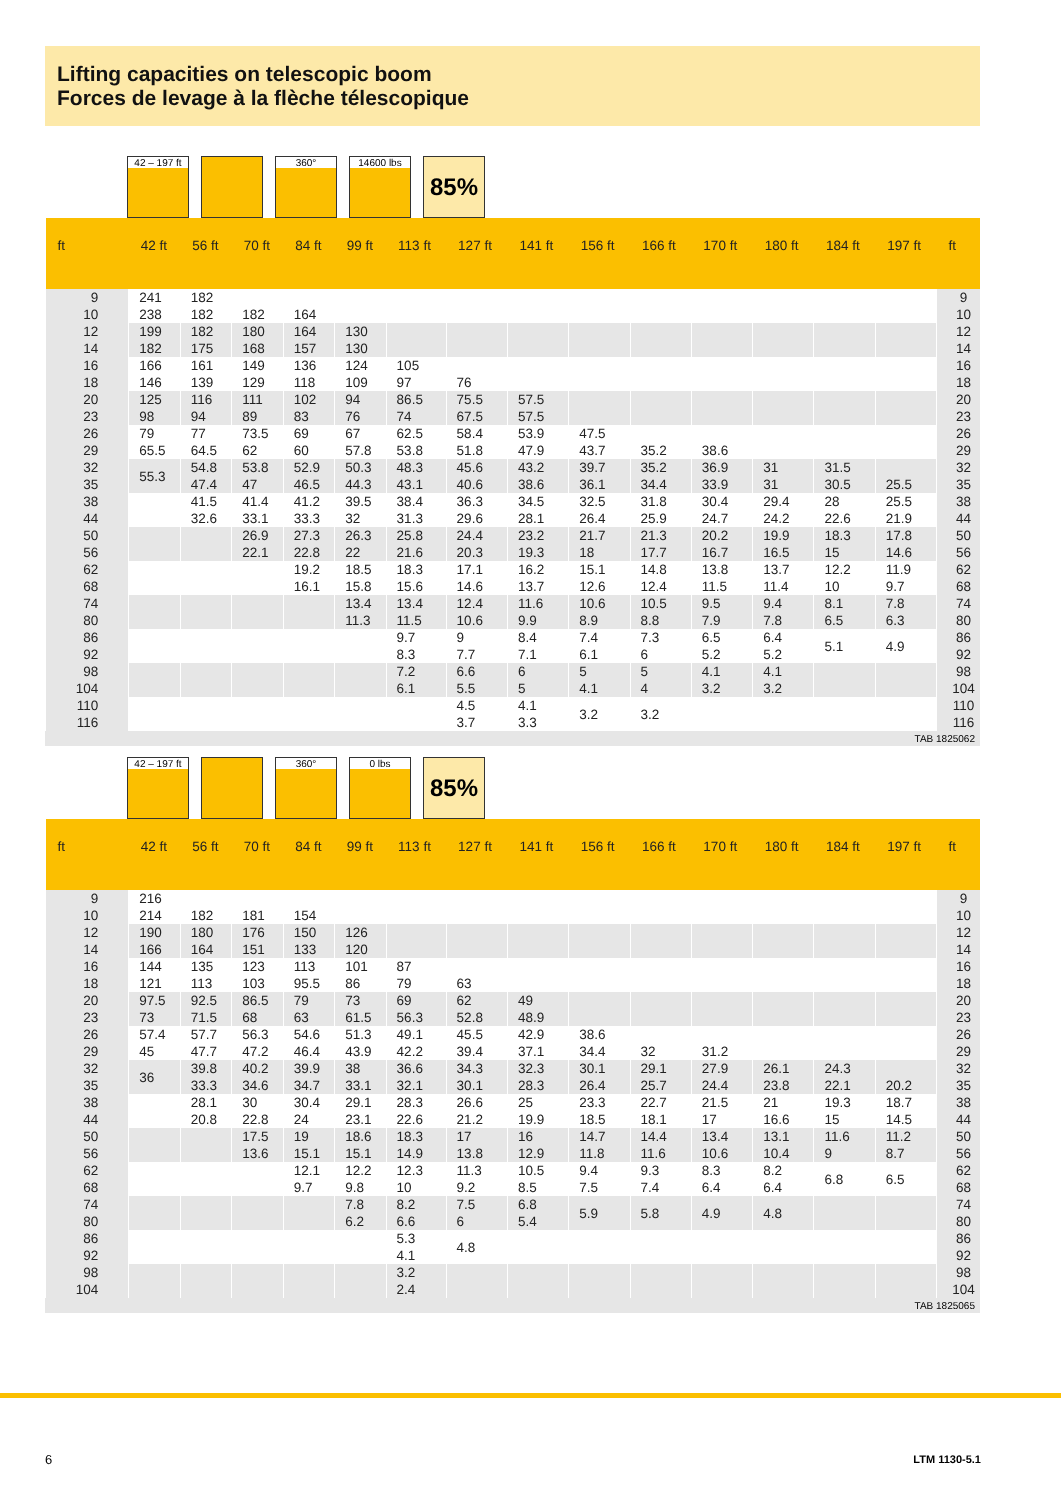Lifting capacities on telescopic boom
Forces de levage à la flèche télescopique
42 – 197 ft
360° 14600 lbs
85%
| ft | 42 ft | 56 ft | 70 ft | 84 ft | 99 ft | 113 ft | 127 ft | 141 ft | 156 ft | 166 ft | 170 ft | 180 ft | 184 ft | 197 ft | ft |
| --- | --- | --- | --- | --- | --- | --- | --- | --- | --- | --- | --- | --- | --- | --- | --- |
| 9 10 | 241 238 | 182 182 | 182 | 164 | | | | | | | | | | | 9 10 |
| 12 14 | 199 182 | 182 175 | 180 168 | 164 157 | 130 130 | | | | | | | | | | 12 14 |
| 16 18 | 166 146 | 161 139 | 149 129 | 136 118 | 124 109 | 105 97 | 76 | | | | | | | | 16 18 |
| 20 23 | 125 98 | 116 94 | 111 89 | 102 83 | 94 76 | 86.5 74 | 75.5 67.5 | 57.5 57.5 | | | | | | | 20 23 |
| 26 29 | 79 65.5 | 77 64.5 | 73.5 62 | 69 60 | 67 57.8 | 62.5 53.8 | 58.4 51.8 | 53.9 47.9 | 47.5 43.7 | 35.2 | 38.6 | | | | 26 29 |
| 32 35 | 55.3 | 54.8 47.4 | 53.8 47 | 52.9 46.5 | 50.3 44.3 | 48.3 43.1 | 45.6 40.6 | 43.2 38.6 | 39.7 36.1 | 35.2 34.4 | 36.9 33.9 | 31 31 | 31.5 30.5 | 25.5 | 32 35 |
| 38 44 | | 41.5 32.6 | 41.4 33.1 | 41.2 33.3 | 39.5 32 | 38.4 31.3 | 36.3 29.6 | 34.5 28.1 | 32.5 26.4 | 31.8 25.9 | 30.4 24.7 | 29.4 24.2 | 28 22.6 | 25.5 21.9 | 38 44 |
| 50 56 | | | 26.9 22.1 | 27.3 22.8 | 26.3 22 | 25.8 21.6 | 24.4 20.3 | 23.2 19.3 | 21.7 18 | 21.3 17.7 | 20.2 16.7 | 19.9 16.5 | 18.3 15 | 17.8 14.6 | 50 56 |
| 62 68 | | | | 19.2 16.1 | 18.5 15.8 | 18.3 15.6 | 17.1 14.6 | 16.2 13.7 | 15.1 12.6 | 14.8 12.4 | 13.8 11.5 | 13.7 11.4 | 12.2 10 | 11.9 9.7 | 62 68 |
| 74 80 | | | | | 13.4 11.3 | 13.4 11.5 | 12.4 10.6 | 11.6 9.9 | 10.6 8.9 | 10.5 8.8 | 9.5 7.9 | 9.4 7.8 | 8.1 6.5 | 7.8 6.3 | 74 80 |
| 86 92 | | | | | | 9.7 8.3 | 9 7.7 | 8.4 7.1 | 7.4 6.1 | 7.3 6 | 6.5 5.2 | 6.4 5.2 | 5.1 | 4.9 | 86 92 |
| 98 104 | | | | | | 7.2 6.1 | 6.6 5.5 | 6 5 | 5 4.1 | 5 4 | 4.1 3.2 | 4.1 3.2 | | | 98 104 |
| 110 116 | | | | | | | 4.5 3.7 | 4.1 3.3 | 3.2 | 3.2 | | | | | 110 116 |
TAB 1825062
42 – 197 ft
360° 0 lbs
85%
| ft | 42 ft | 56 ft | 70 ft | 84 ft | 99 ft | 113 ft | 127 ft | 141 ft | 156 ft | 166 ft | 170 ft | 180 ft | 184 ft | 197 ft | ft |
| --- | --- | --- | --- | --- | --- | --- | --- | --- | --- | --- | --- | --- | --- | --- | --- |
| 9 10 | 216 214 | 182 | 181 | 154 | | | | | | | | | | | 9 10 |
| 12 14 | 190 166 | 180 164 | 176 151 | 150 133 | 126 120 | | | | | | | | | | 12 14 |
| 16 18 | 144 121 | 135 113 | 123 103 | 113 95.5 | 101 86 | 87 79 | 63 | | | | | | | | 16 18 |
| 20 23 | 97.5 73 | 92.5 71.5 | 86.5 68 | 79 63 | 73 61.5 | 69 56.3 | 62 52.8 | 49 48.9 | | | | | | | 20 23 |
| 26 29 | 57.4 45 | 57.7 47.7 | 56.3 47.2 | 54.6 46.4 | 51.3 43.9 | 49.1 42.2 | 45.5 39.4 | 42.9 37.1 | 38.6 34.4 | 32 | 31.2 | | | | 26 29 |
| 32 35 | 36 | 39.8 33.3 | 40.2 34.6 | 39.9 34.7 | 38 33.1 | 36.6 32.1 | 34.3 30.1 | 32.3 28.3 | 30.1 26.4 | 29.1 25.7 | 27.9 24.4 | 26.1 23.8 | 24.3 22.1 | 20.2 | 32 35 |
| 38 44 | | 28.1 20.8 | 30 22.8 | 30.4 24 | 29.1 23.1 | 28.3 22.6 | 26.6 21.2 | 25 19.9 | 23.3 18.5 | 22.7 18.1 | 21.5 17 | 21 16.6 | 19.3 15 | 18.7 14.5 | 38 44 |
| 50 56 | | | 17.5 13.6 | 19 15.1 | 18.6 15.1 | 18.3 14.9 | 17 13.8 | 16 12.9 | 14.7 11.8 | 14.4 11.6 | 13.4 10.6 | 13.1 10.4 | 11.6 9 | 11.2 8.7 | 50 56 |
| 62 68 | | | | 12.1 9.7 | 12.2 9.8 | 12.3 10 | 11.3 9.2 | 10.5 8.5 | 9.4 7.5 | 9.3 7.4 | 8.3 6.4 | 8.2 6.4 | 6.8 | 6.5 | 62 68 |
| 74 80 | | | | | 7.8 6.2 | 8.2 6.6 | 7.5 6 | 6.8 5.4 | 5.9 | 5.8 | 4.9 | 4.8 | | | 74 80 |
| 86 92 | | | | | | 5.3 4.1 | 4.8 | | | | | | | | 86 92 |
| 98 104 | | | | | | 3.2 2.4 | | | | | | | | | 98 104 |
TAB 1825065
6 LTM 1130-5.1